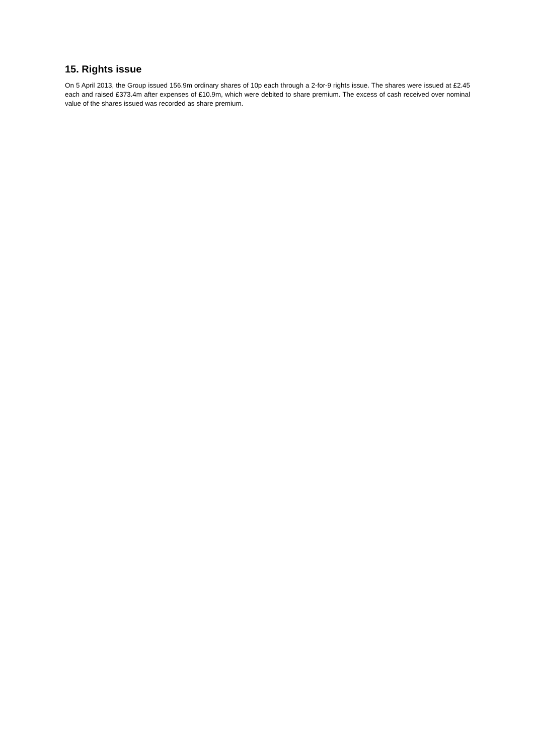15. Rights issue
On 5 April 2013, the Group issued 156.9m ordinary shares of 10p each through a 2-for-9 rights issue. The shares were issued at £2.45 each and raised £373.4m after expenses of £10.9m, which were debited to share premium. The excess of cash received over nominal value of the shares issued was recorded as share premium.